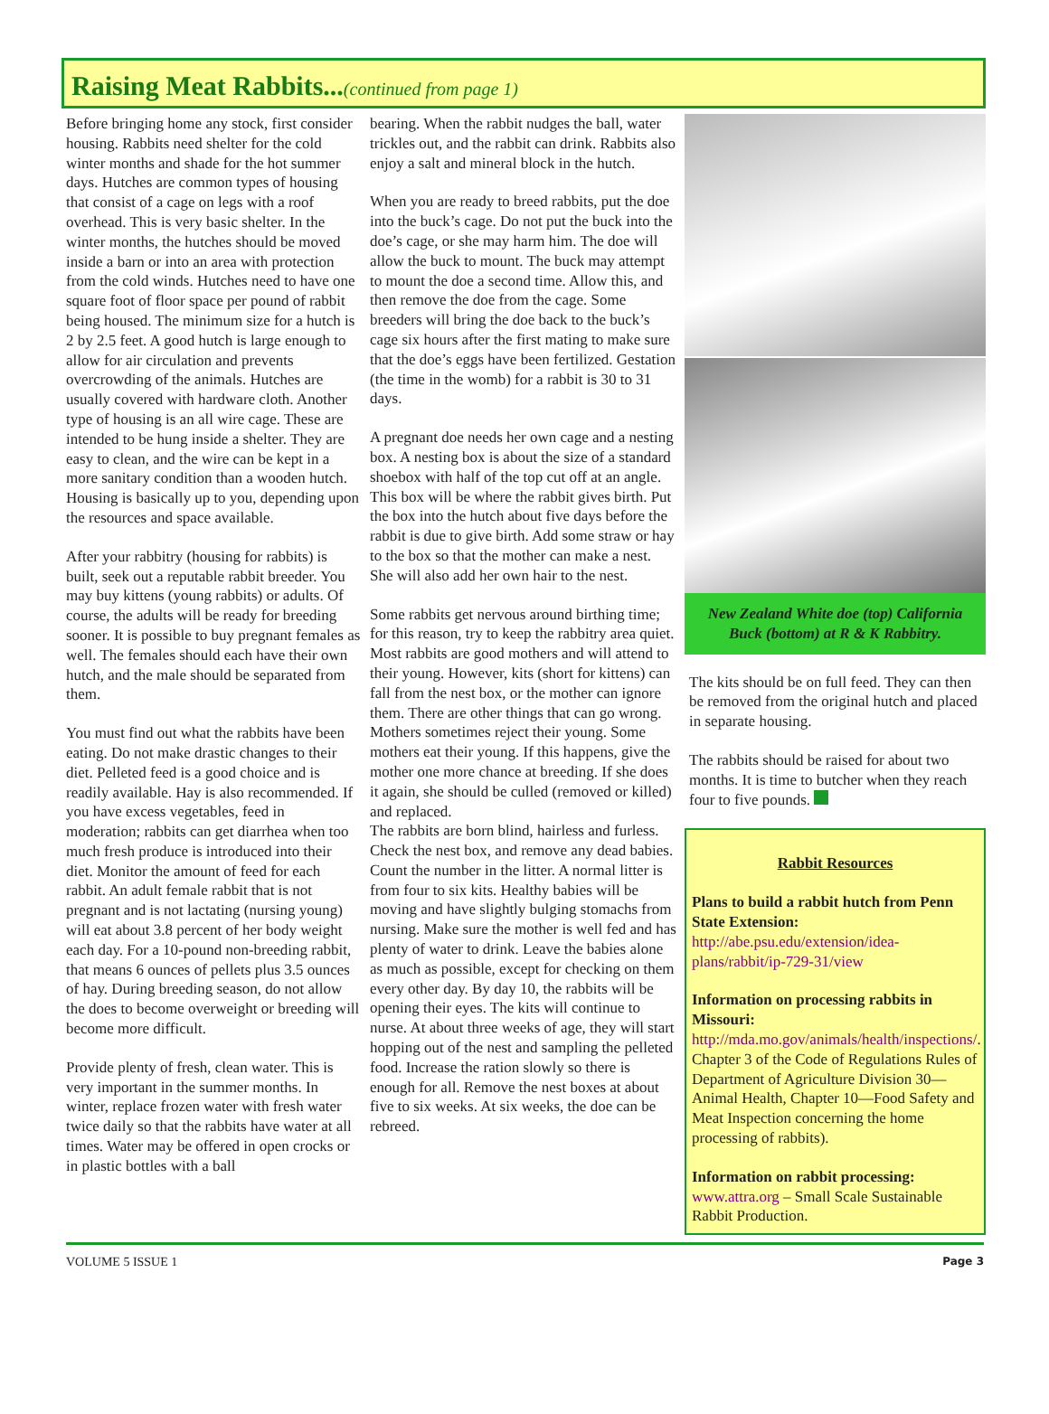Raising Meat Rabbits...(continued from page 1)
Before bringing home any stock, first consider housing. Rabbits need shelter for the cold winter months and shade for the hot summer days. Hutches are common types of housing that consist of a cage on legs with a roof overhead. This is very basic shelter. In the winter months, the hutches should be moved inside a barn or into an area with protection from the cold winds. Hutches need to have one square foot of floor space per pound of rabbit being housed. The minimum size for a hutch is 2 by 2.5 feet. A good hutch is large enough to allow for air circulation and prevents overcrowding of the animals. Hutches are usually covered with hardware cloth. Another type of housing is an all wire cage. These are intended to be hung inside a shelter. They are easy to clean, and the wire can be kept in a more sanitary condition than a wooden hutch. Housing is basically up to you, depending upon the resources and space available.
After your rabbitry (housing for rabbits) is built, seek out a reputable rabbit breeder. You may buy kittens (young rabbits) or adults. Of course, the adults will be ready for breeding sooner. It is possible to buy pregnant females as well. The females should each have their own hutch, and the male should be separated from them.
You must find out what the rabbits have been eating. Do not make drastic changes to their diet. Pelleted feed is a good choice and is readily available. Hay is also recommended. If you have excess vegetables, feed in moderation; rabbits can get diarrhea when too much fresh produce is introduced into their diet. Monitor the amount of feed for each rabbit. An adult female rabbit that is not pregnant and is not lactating (nursing young) will eat about 3.8 percent of her body weight each day. For a 10-pound non-breeding rabbit, that means 6 ounces of pellets plus 3.5 ounces of hay. During breeding season, do not allow the does to become overweight or breeding will become more difficult.
Provide plenty of fresh, clean water. This is very important in the summer months. In winter, replace frozen water with fresh water twice daily so that the rabbits have water at all times. Water may be offered in open crocks or in plastic bottles with a ball
bearing. When the rabbit nudges the ball, water trickles out, and the rabbit can drink. Rabbits also enjoy a salt and mineral block in the hutch.
When you are ready to breed rabbits, put the doe into the buck’s cage. Do not put the buck into the doe’s cage, or she may harm him. The doe will allow the buck to mount. The buck may attempt to mount the doe a second time. Allow this, and then remove the doe from the cage. Some breeders will bring the doe back to the buck’s cage six hours after the first mating to make sure that the doe’s eggs have been fertilized. Gestation (the time in the womb) for a rabbit is 30 to 31 days.
A pregnant doe needs her own cage and a nesting box. A nesting box is about the size of a standard shoebox with half of the top cut off at an angle. This box will be where the rabbit gives birth. Put the box into the hutch about five days before the rabbit is due to give birth. Add some straw or hay to the box so that the mother can make a nest. She will also add her own hair to the nest.
Some rabbits get nervous around birthing time; for this reason, try to keep the rabbitry area quiet. Most rabbits are good mothers and will attend to their young. However, kits (short for kittens) can fall from the nest box, or the mother can ignore them. There are other things that can go wrong. Mothers sometimes reject their young. Some mothers eat their young. If this happens, give the mother one more chance at breeding. If she does it again, she should be culled (removed or killed) and replaced.
The rabbits are born blind, hairless and furless. Check the nest box, and remove any dead babies. Count the number in the litter. A normal litter is from four to six kits. Healthy babies will be moving and have slightly bulging stomachs from nursing. Make sure the mother is well fed and has plenty of water to drink. Leave the babies alone as much as possible, except for checking on them every other day. By day 10, the rabbits will be opening their eyes. The kits will continue to nurse. At about three weeks of age, they will start hopping out of the nest and sampling the pelleted food. Increase the ration slowly so there is enough for all. Remove the nest boxes at about five to six weeks. At six weeks, the doe can be rebreed.
New Zealand White doe (top) California Buck (bottom) at R & K Rabbitry.
The kits should be on full feed. They can then be removed from the original hutch and placed in separate housing.
The rabbits should be raised for about two months. It is time to butcher when they reach four to five pounds.
Rabbit Resources
Plans to build a rabbit hutch from Penn State Extension:
http://abe.psu.edu/extension/idea-plans/rabbit/ip-729-31/view
Information on processing rabbits in Missouri:
http://mda.mo.gov/animals/health/inspections/. Chapter 3 of the Code of Regulations Rules of Department of Agriculture Division 30—Animal Health, Chapter 10—Food Safety and Meat Inspection concerning the home processing of rabbits).
Information on rabbit processing:
www.attra.org – Small Scale Sustainable Rabbit Production.
VOLUME 5 ISSUE 1 Page 3